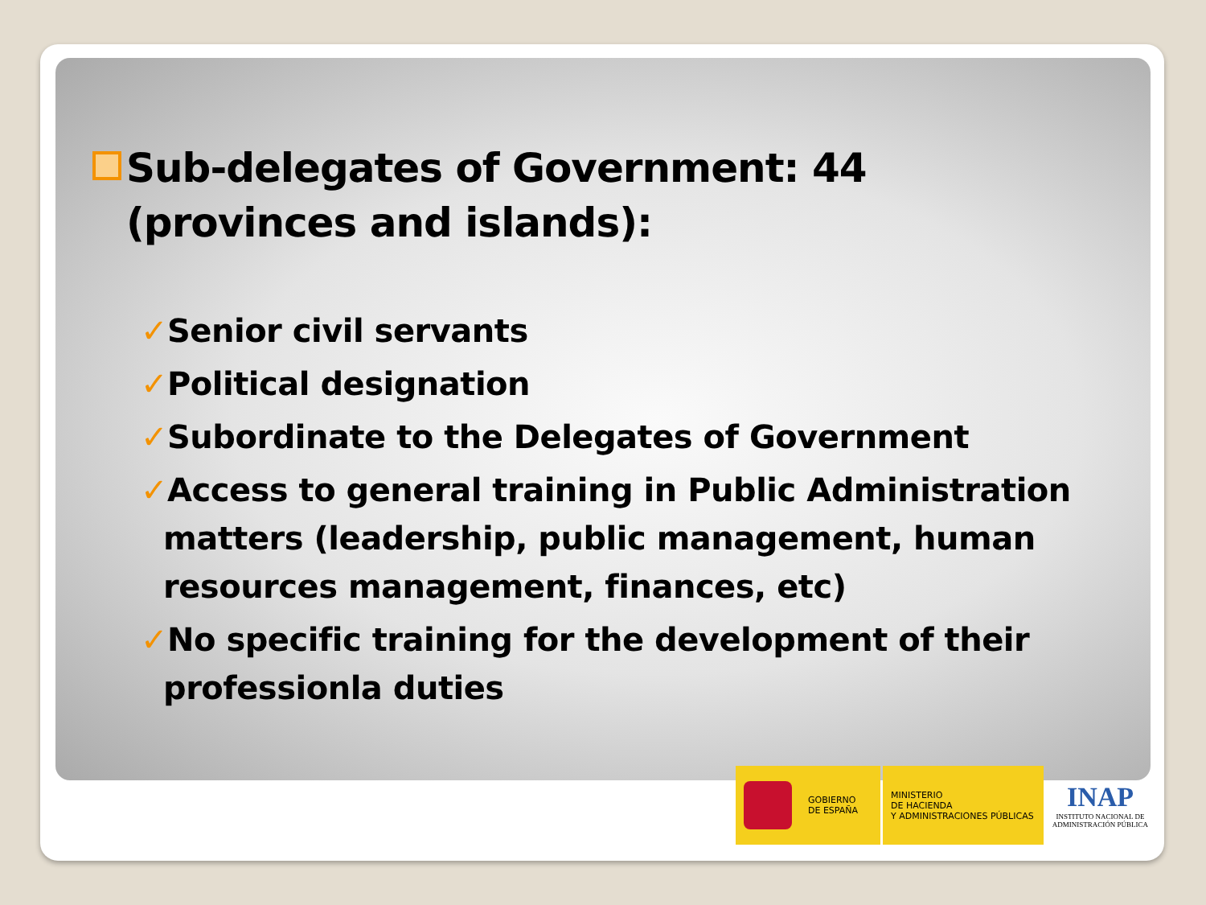Sub-delegates of Government: 44 (provinces and islands):
✓Senior civil servants
✓Political designation
✓Subordinate to the Delegates of Government
✓Access to general training in Public Administration matters (leadership, public management, human resources management, finances, etc)
✓No specific training for the development of their professionla duties
GOBIERNO
DE ESPAÑA
MINISTERIO
DE HACIENDA
Y ADMINISTRACIONES PÚBLICAS
INAP
INSTITUTO NACIONAL DE
ADMINISTRACIÓN PÚBLICA